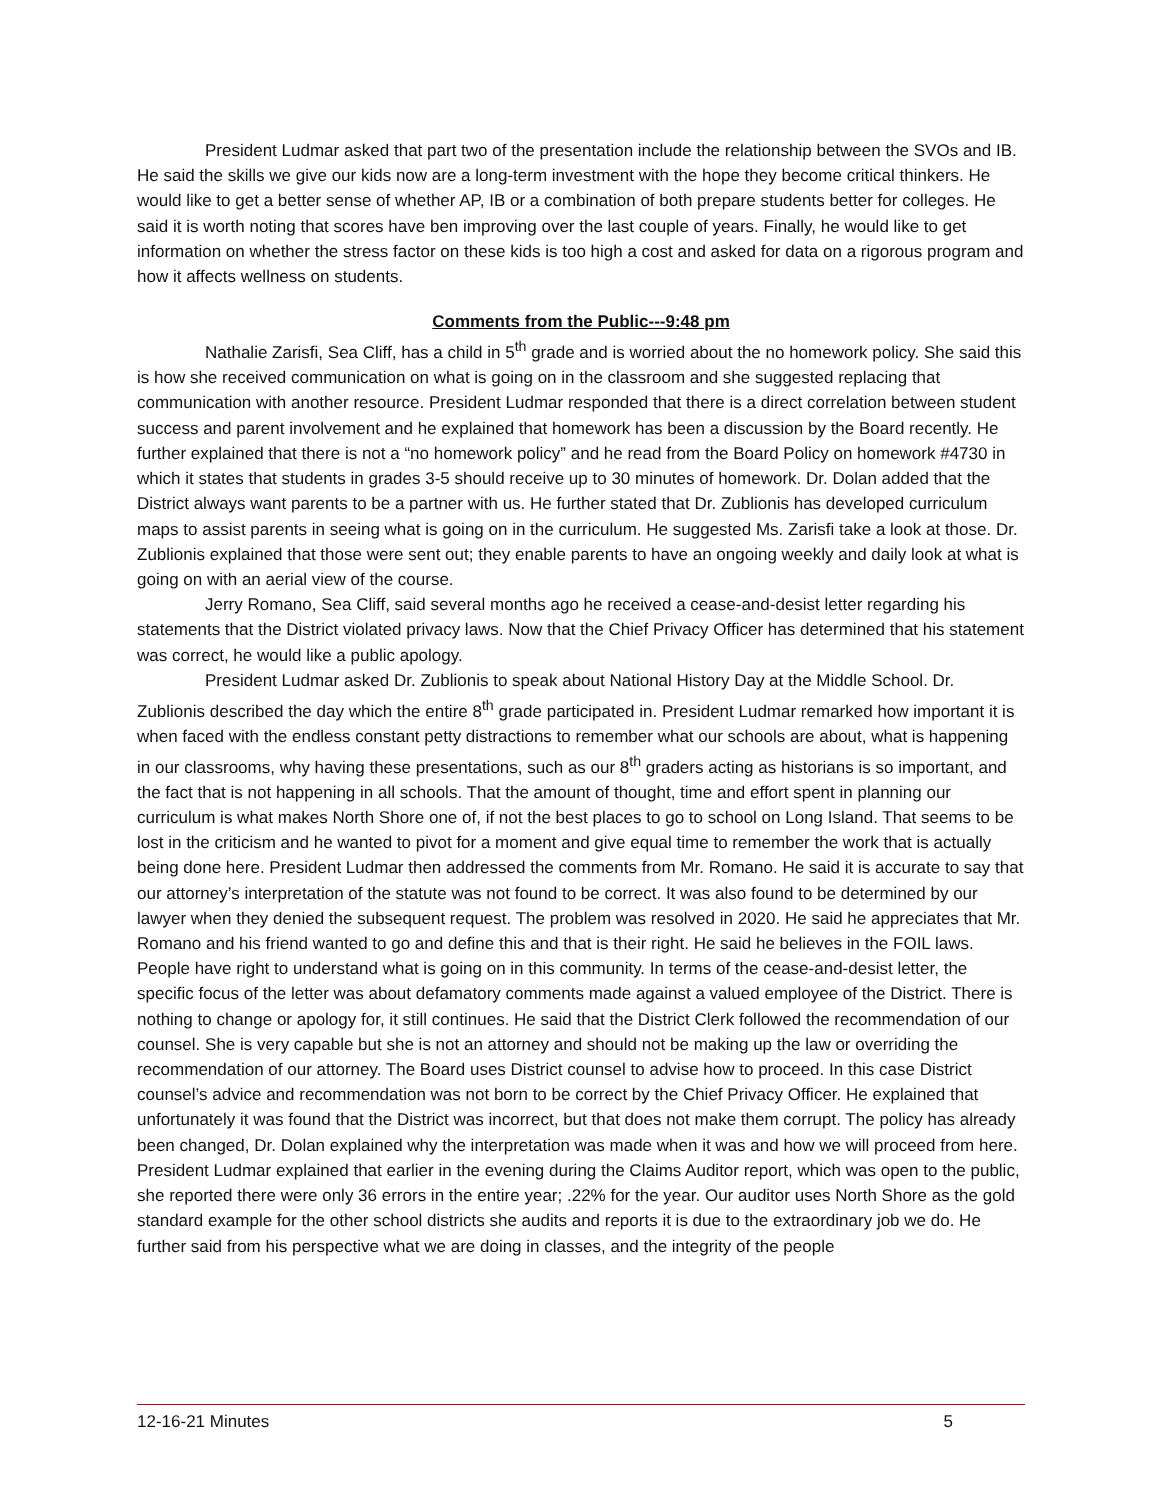President Ludmar asked that part two of the presentation include the relationship between the SVOs and IB. He said the skills we give our kids now are a long-term investment with the hope they become critical thinkers. He would like to get a better sense of whether AP, IB or a combination of both prepare students better for colleges. He said it is worth noting that scores have ben improving over the last couple of years. Finally, he would like to get information on whether the stress factor on these kids is too high a cost and asked for data on a rigorous program and how it affects wellness on students.
Comments from the Public---9:48 pm
Nathalie Zarisfi, Sea Cliff, has a child in 5<sup>th</sup> grade and is worried about the no homework policy. She said this is how she received communication on what is going on in the classroom and she suggested replacing that communication with another resource. President Ludmar responded that there is a direct correlation between student success and parent involvement and he explained that homework has been a discussion by the Board recently. He further explained that there is not a “no homework policy” and he read from the Board Policy on homework #4730 in which it states that students in grades 3-5 should receive up to 30 minutes of homework. Dr. Dolan added that the District always want parents to be a partner with us. He further stated that Dr. Zublionis has developed curriculum maps to assist parents in seeing what is going on in the curriculum. He suggested Ms. Zarisfi take a look at those. Dr. Zublionis explained that those were sent out; they enable parents to have an ongoing weekly and daily look at what is going on with an aerial view of the course.
Jerry Romano, Sea Cliff, said several months ago he received a cease-and-desist letter regarding his statements that the District violated privacy laws. Now that the Chief Privacy Officer has determined that his statement was correct, he would like a public apology.
President Ludmar asked Dr. Zublionis to speak about National History Day at the Middle School. Dr. Zublionis described the day which the entire 8<sup>th</sup> grade participated in. President Ludmar remarked how important it is when faced with the endless constant petty distractions to remember what our schools are about, what is happening in our classrooms, why having these presentations, such as our 8<sup>th</sup> graders acting as historians is so important, and the fact that is not happening in all schools. That the amount of thought, time and effort spent in planning our curriculum is what makes North Shore one of, if not the best places to go to school on Long Island. That seems to be lost in the criticism and he wanted to pivot for a moment and give equal time to remember the work that is actually being done here. President Ludmar then addressed the comments from Mr. Romano. He said it is accurate to say that our attorney’s interpretation of the statute was not found to be correct. It was also found to be determined by our lawyer when they denied the subsequent request. The problem was resolved in 2020. He said he appreciates that Mr. Romano and his friend wanted to go and define this and that is their right. He said he believes in the FOIL laws. People have right to understand what is going on in this community. In terms of the cease-and-desist letter, the specific focus of the letter was about defamatory comments made against a valued employee of the District. There is nothing to change or apology for, it still continues. He said that the District Clerk followed the recommendation of our counsel. She is very capable but she is not an attorney and should not be making up the law or overriding the recommendation of our attorney. The Board uses District counsel to advise how to proceed. In this case District counsel’s advice and recommendation was not born to be correct by the Chief Privacy Officer. He explained that unfortunately it was found that the District was incorrect, but that does not make them corrupt. The policy has already been changed, Dr. Dolan explained why the interpretation was made when it was and how we will proceed from here. President Ludmar explained that earlier in the evening during the Claims Auditor report, which was open to the public, she reported there were only 36 errors in the entire year; .22% for the year. Our auditor uses North Shore as the gold standard example for the other school districts she audits and reports it is due to the extraordinary job we do. He further said from his perspective what we are doing in classes, and the integrity of the people
12-16-21 Minutes 5